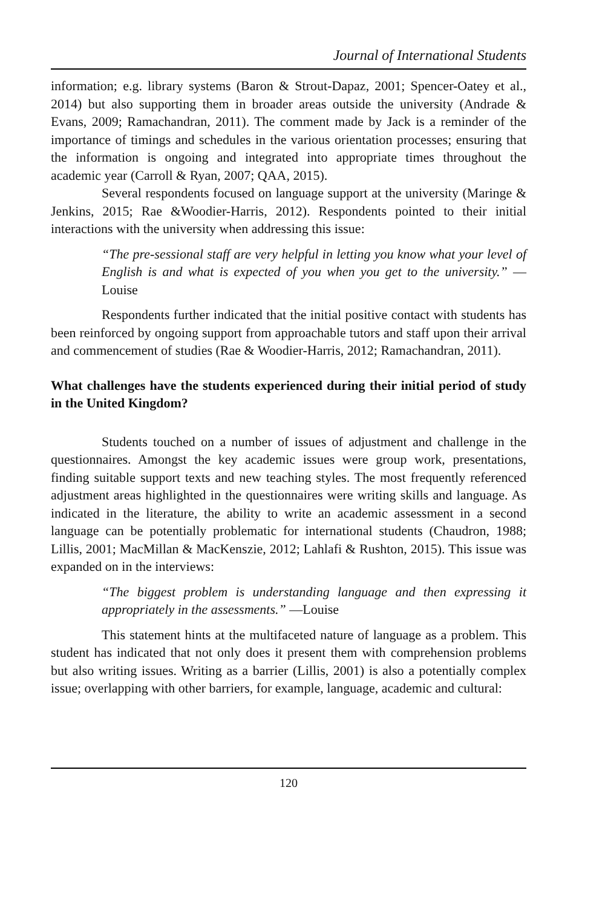Journal of International Students
information; e.g. library systems (Baron & Strout-Dapaz, 2001; Spencer-Oatey et al., 2014) but also supporting them in broader areas outside the university (Andrade & Evans, 2009; Ramachandran, 2011). The comment made by Jack is a reminder of the importance of timings and schedules in the various orientation processes; ensuring that the information is ongoing and integrated into appropriate times throughout the academic year (Carroll & Ryan, 2007; QAA, 2015).
Several respondents focused on language support at the university (Maringe & Jenkins, 2015; Rae &Woodier-Harris, 2012). Respondents pointed to their initial interactions with the university when addressing this issue:
“The pre-sessional staff are very helpful in letting you know what your level of English is and what is expected of you when you get to the university.” —Louise
Respondents further indicated that the initial positive contact with students has been reinforced by ongoing support from approachable tutors and staff upon their arrival and commencement of studies (Rae & Woodier-Harris, 2012; Ramachandran, 2011).
What challenges have the students experienced during their initial period of study in the United Kingdom?
Students touched on a number of issues of adjustment and challenge in the questionnaires. Amongst the key academic issues were group work, presentations, finding suitable support texts and new teaching styles. The most frequently referenced adjustment areas highlighted in the questionnaires were writing skills and language. As indicated in the literature, the ability to write an academic assessment in a second language can be potentially problematic for international students (Chaudron, 1988; Lillis, 2001; MacMillan & MacKenszie, 2012; Lahlafi & Rushton, 2015). This issue was expanded on in the interviews:
“The biggest problem is understanding language and then expressing it appropriately in the assessments.” —Louise
This statement hints at the multifaceted nature of language as a problem. This student has indicated that not only does it present them with comprehension problems but also writing issues. Writing as a barrier (Lillis, 2001) is also a potentially complex issue; overlapping with other barriers, for example, language, academic and cultural:
120